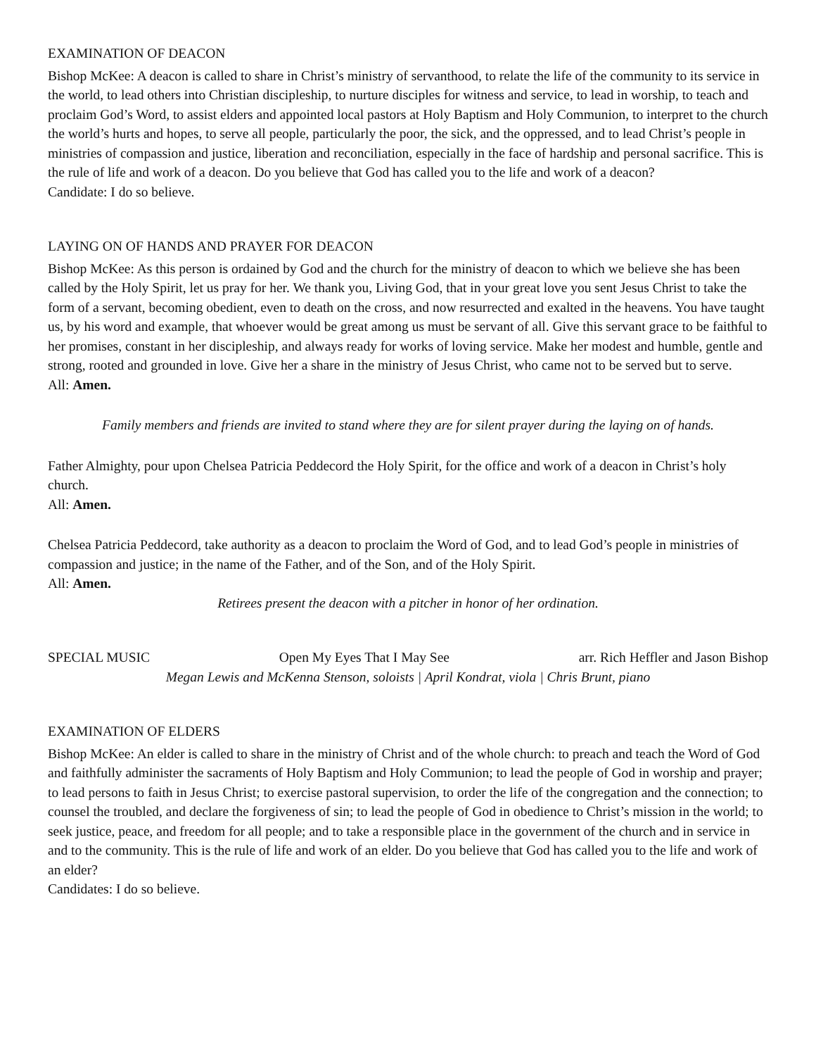EXAMINATION OF DEACON
Bishop McKee: A deacon is called to share in Christ’s ministry of servanthood, to relate the life of the community to its service in the world, to lead others into Christian discipleship, to nurture disciples for witness and service, to lead in worship, to teach and proclaim God’s Word, to assist elders and appointed local pastors at Holy Baptism and Holy Communion, to interpret to the church the world’s hurts and hopes, to serve all people, particularly the poor, the sick, and the oppressed, and to lead Christ’s people in ministries of compassion and justice, liberation and reconciliation, especially in the face of hardship and personal sacrifice. This is the rule of life and work of a deacon. Do you believe that God has called you to the life and work of a deacon?
Candidate: I do so believe.
LAYING ON OF HANDS AND PRAYER FOR DEACON
Bishop McKee: As this person is ordained by God and the church for the ministry of deacon to which we believe she has been called by the Holy Spirit, let us pray for her. We thank you, Living God, that in your great love you sent Jesus Christ to take the form of a servant, becoming obedient, even to death on the cross, and now resurrected and exalted in the heavens. You have taught us, by his word and example, that whoever would be great among us must be servant of all. Give this servant grace to be faithful to her promises, constant in her discipleship, and always ready for works of loving service. Make her modest and humble, gentle and strong, rooted and grounded in love. Give her a share in the ministry of Jesus Christ, who came not to be served but to serve.
All: Amen.
Family members and friends are invited to stand where they are for silent prayer during the laying on of hands.
Father Almighty, pour upon Chelsea Patricia Peddecord the Holy Spirit, for the office and work of a deacon in Christ’s holy church.
All: Amen.
Chelsea Patricia Peddecord, take authority as a deacon to proclaim the Word of God, and to lead God’s people in ministries of compassion and justice; in the name of the Father, and of the Son, and of the Holy Spirit.
All: Amen.
Retirees present the deacon with a pitcher in honor of her ordination.
SPECIAL MUSIC Open My Eyes That I May See arr. Rich Heffler and Jason Bishop
Megan Lewis and McKenna Stenson, soloists | April Kondrat, viola | Chris Brunt, piano
EXAMINATION OF ELDERS
Bishop McKee: An elder is called to share in the ministry of Christ and of the whole church: to preach and teach the Word of God and faithfully administer the sacraments of Holy Baptism and Holy Communion; to lead the people of God in worship and prayer; to lead persons to faith in Jesus Christ; to exercise pastoral supervision, to order the life of the congregation and the connection; to counsel the troubled, and declare the forgiveness of sin; to lead the people of God in obedience to Christ’s mission in the world; to seek justice, peace, and freedom for all people; and to take a responsible place in the government of the church and in service in and to the community. This is the rule of life and work of an elder. Do you believe that God has called you to the life and work of an elder?
Candidates: I do so believe.